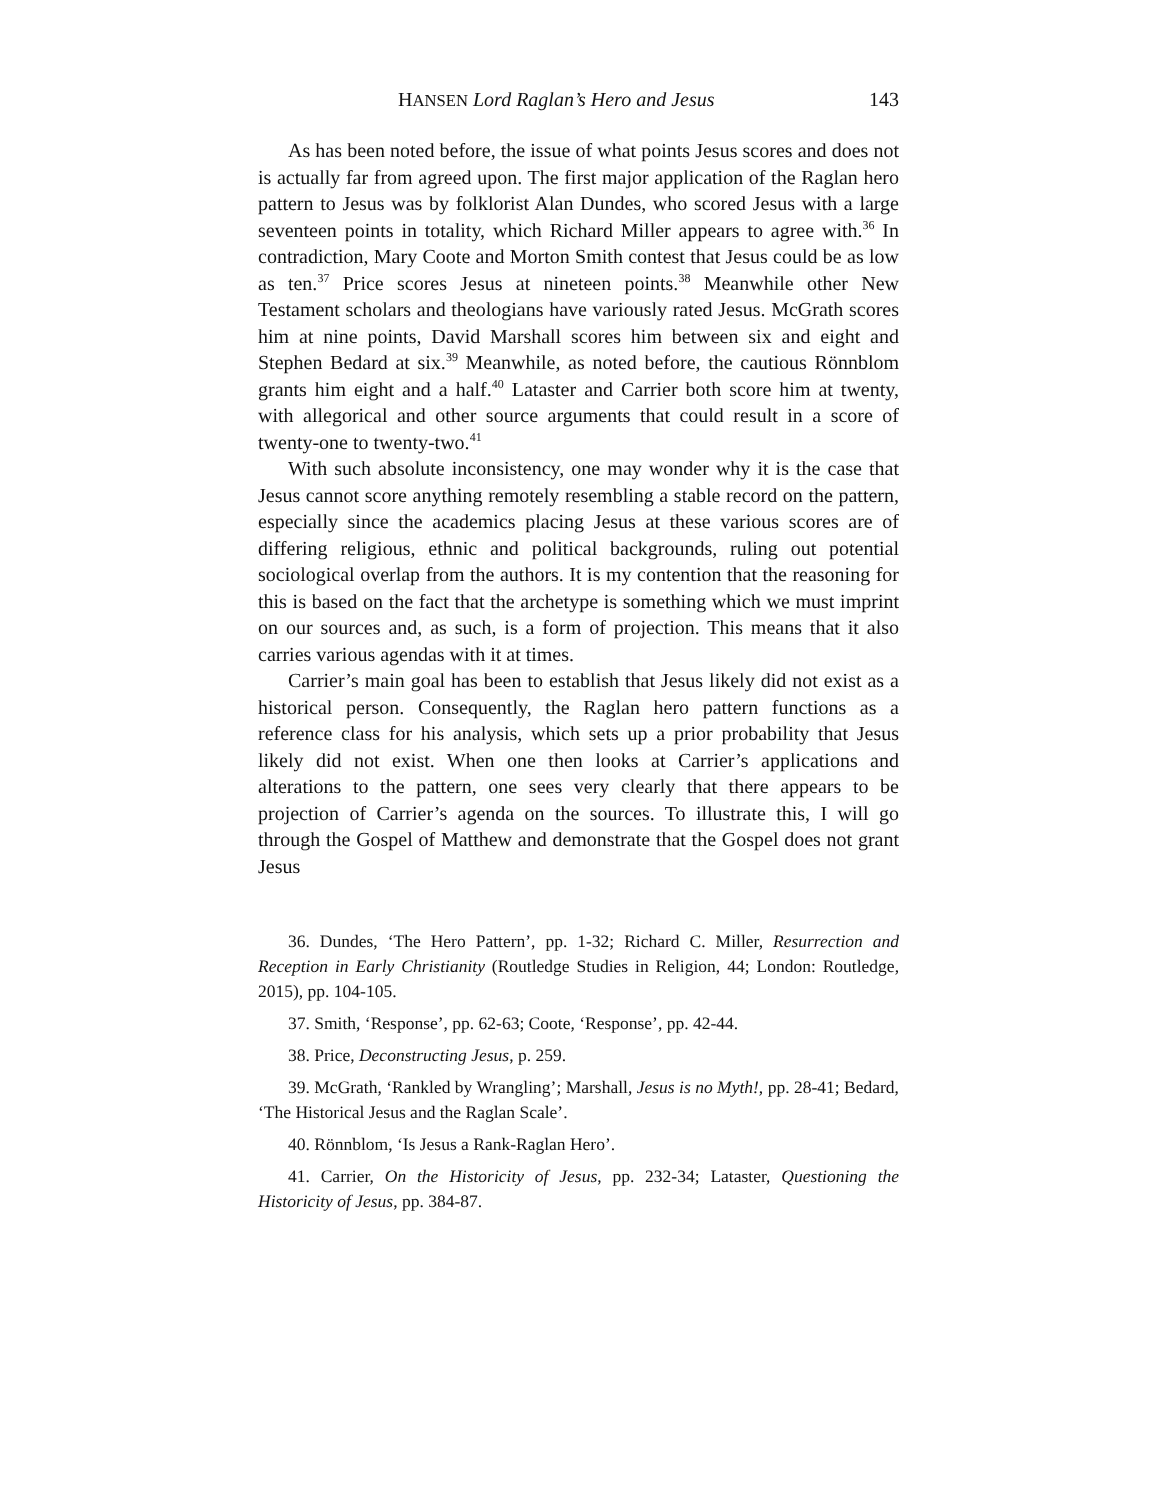HANSEN Lord Raglan’s Hero and Jesus 143
As has been noted before, the issue of what points Jesus scores and does not is actually far from agreed upon. The first major application of the Raglan hero pattern to Jesus was by folklorist Alan Dundes, who scored Jesus with a large seventeen points in totality, which Richard Miller appears to agree with.<sup>36</sup> In contradiction, Mary Coote and Morton Smith contest that Jesus could be as low as ten.<sup>37</sup> Price scores Jesus at nineteen points.<sup>38</sup> Meanwhile other New Testament scholars and theologians have variously rated Jesus. McGrath scores him at nine points, David Marshall scores him between six and eight and Stephen Bedard at six.<sup>39</sup> Meanwhile, as noted before, the cautious Rönnblom grants him eight and a half.<sup>40</sup> Lataster and Carrier both score him at twenty, with allegorical and other source arguments that could result in a score of twenty-one to twenty-two.<sup>41</sup>
With such absolute inconsistency, one may wonder why it is the case that Jesus cannot score anything remotely resembling a stable record on the pattern, especially since the academics placing Jesus at these various scores are of differing religious, ethnic and political backgrounds, ruling out potential sociological overlap from the authors. It is my contention that the reasoning for this is based on the fact that the archetype is something which we must imprint on our sources and, as such, is a form of projection. This means that it also carries various agendas with it at times.
Carrier’s main goal has been to establish that Jesus likely did not exist as a historical person. Consequently, the Raglan hero pattern functions as a reference class for his analysis, which sets up a prior probability that Jesus likely did not exist. When one then looks at Carrier’s applications and alterations to the pattern, one sees very clearly that there appears to be projection of Carrier’s agenda on the sources. To illustrate this, I will go through the Gospel of Matthew and demonstrate that the Gospel does not grant Jesus
36. Dundes, ‘The Hero Pattern’, pp. 1-32; Richard C. Miller, Resurrection and Reception in Early Christianity (Routledge Studies in Religion, 44; London: Routledge, 2015), pp. 104-105.
37. Smith, ‘Response’, pp. 62-63; Coote, ‘Response’, pp. 42-44.
38. Price, Deconstructing Jesus, p. 259.
39. McGrath, ‘Rankled by Wrangling’; Marshall, Jesus is no Myth!, pp. 28-41; Bedard, ‘The Historical Jesus and the Raglan Scale’.
40. Rönnblom, ‘Is Jesus a Rank-Raglan Hero’.
41. Carrier, On the Historicity of Jesus, pp. 232-34; Lataster, Questioning the Historicity of Jesus, pp. 384-87.